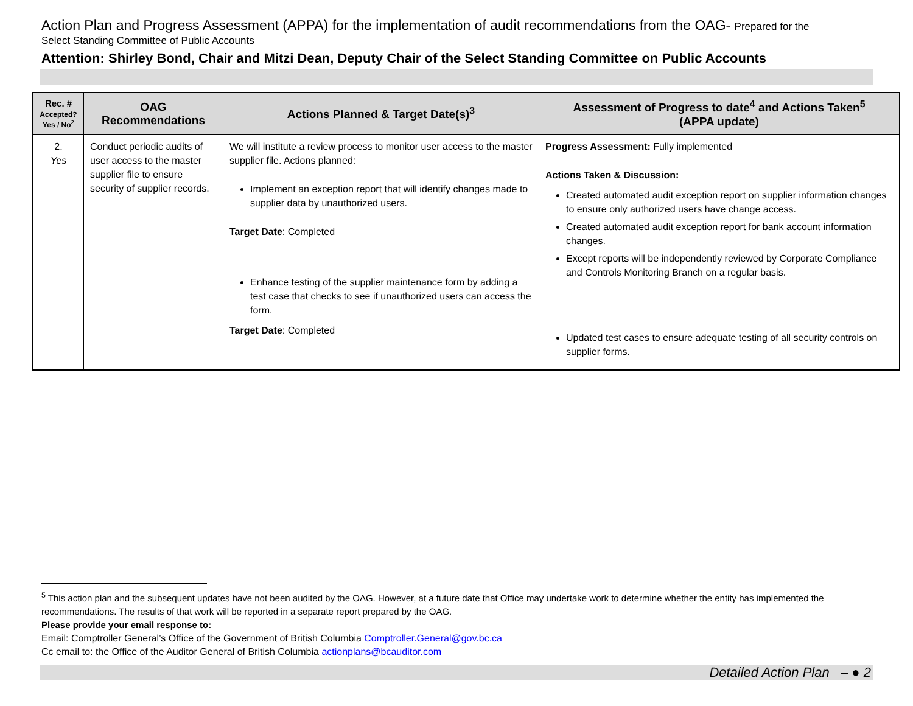Action Plan and Progress Assessment (APPA) for the implementation of audit recommendations from the OAG- Prepared for the
Select Standing Committee of Public Accounts
Attention: Shirley Bond, Chair and Mitzi Dean, Deputy Chair of the Select Standing Committee on Public Accounts
| Rec. # Accepted? Yes / No<sup>2</sup> | OAG Recommendations | Actions Planned & Target Date(s)<sup>3</sup> | Assessment of Progress to date<sup>4</sup> and Actions Taken<sup>5</sup> (APPA update) |
| --- | --- | --- | --- |
| 2. Yes | Conduct periodic audits of user access to the master supplier file to ensure security of supplier records. | We will institute a review process to monitor user access to the master supplier file. Actions planned: Implement an exception report that will identify changes made to supplier data by unauthorized users. Target Date : Completed Enhance testing of the supplier maintenance form by adding a test case that checks to see if unauthorized users can access the form. Target Date : Completed | Progress Assessment: Fully implemented Actions Taken & Discussion: Created automated audit exception report on supplier information changes to ensure only authorized users have change access. Created automated audit exception report for bank account information changes. Except reports will be independently reviewed by Corporate Compliance and Controls Monitoring Branch on a regular basis. Updated test cases to ensure adequate testing of all security controls on supplier forms. |
<sup>5</sup> This action plan and the subsequent updates have not been audited by the OAG. However, at a future date that Office may undertake work to determine whether the entity has implemented the recommendations. The results of that work will be reported in a separate report prepared by the OAG.
Please provide your email response to:
Email: Comptroller General’s Office of the Government of British Columbia Comptroller.General@gov.bc.ca
Cc email to: the Office of the Auditor General of British Columbia actionplans@bcauditor.com
Detailed Action Plan – ● 2